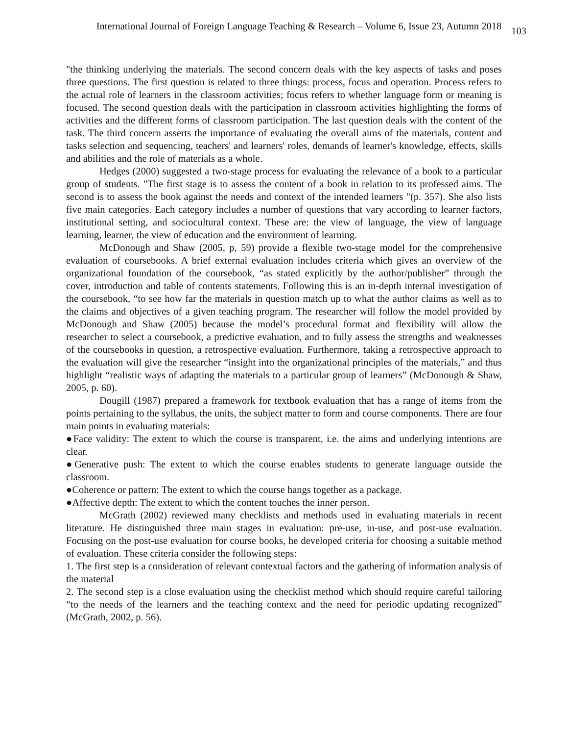International Journal of Foreign Language Teaching & Research – Volume 6, Issue 23, Autumn 2018 103
"the thinking underlying the materials. The second concern deals with the key aspects of tasks and poses three questions. The first question is related to three things: process, focus and operation. Process refers to the actual role of learners in the classroom activities; focus refers to whether language form or meaning is focused. The second question deals with the participation in classroom activities highlighting the forms of activities and the different forms of classroom participation. The last question deals with the content of the task. The third concern asserts the importance of evaluating the overall aims of the materials, content and tasks selection and sequencing, teachers' and learners' roles, demands of learner's knowledge, effects, skills and abilities and the role of materials as a whole.
Hedges (2000) suggested a two-stage process for evaluating the relevance of a book to a particular group of students. "The first stage is to assess the content of a book in relation to its professed aims. The second is to assess the book against the needs and context of the intended learners "(p. 357). She also lists five main categories. Each category includes a number of questions that vary according to learner factors, institutional setting, and sociocultural context. These are: the view of language, the view of language learning, learner, the view of education and the environment of learning.
McDonough and Shaw (2005, p, 59) provide a flexible two-stage model for the comprehensive evaluation of coursebooks. A brief external evaluation includes criteria which gives an overview of the organizational foundation of the coursebook, “as stated explicitly by the author/publisher” through the cover, introduction and table of contents statements. Following this is an in-depth internal investigation of the coursebook, “to see how far the materials in question match up to what the author claims as well as to the claims and objectives of a given teaching program. The researcher will follow the model provided by McDonough and Shaw (2005) because the model’s procedural format and flexibility will allow the researcher to select a coursebook, a predictive evaluation, and to fully assess the strengths and weaknesses of the coursebooks in question, a retrospective evaluation. Furthermore, taking a retrospective approach to the evaluation will give the researcher “insight into the organizational principles of the materials,” and thus highlight “realistic ways of adapting the materials to a particular group of learners” (McDonough & Shaw, 2005, p. 60).
Dougill (1987) prepared a framework for textbook evaluation that has a range of items from the points pertaining to the syllabus, the units, the subject matter to form and course components. There are four main points in evaluating materials:
●Face validity: The extent to which the course is transparent, i.e. the aims and underlying intentions are clear.
●Generative push: The extent to which the course enables students to generate language outside the classroom.
●Coherence or pattern: The extent to which the course hangs together as a package.
●Affective depth: The extent to which the content touches the inner person.
McGrath (2002) reviewed many checklists and methods used in evaluating materials in recent literature. He distinguished three main stages in evaluation: pre-use, in-use, and post-use evaluation. Focusing on the post-use evaluation for course books, he developed criteria for choosing a suitable method of evaluation. These criteria consider the following steps:
1. The first step is a consideration of relevant contextual factors and the gathering of information analysis of the material
2. The second step is a close evaluation using the checklist method which should require careful tailoring “to the needs of the learners and the teaching context and the need for periodic updating recognized” (McGrath, 2002, p. 56).